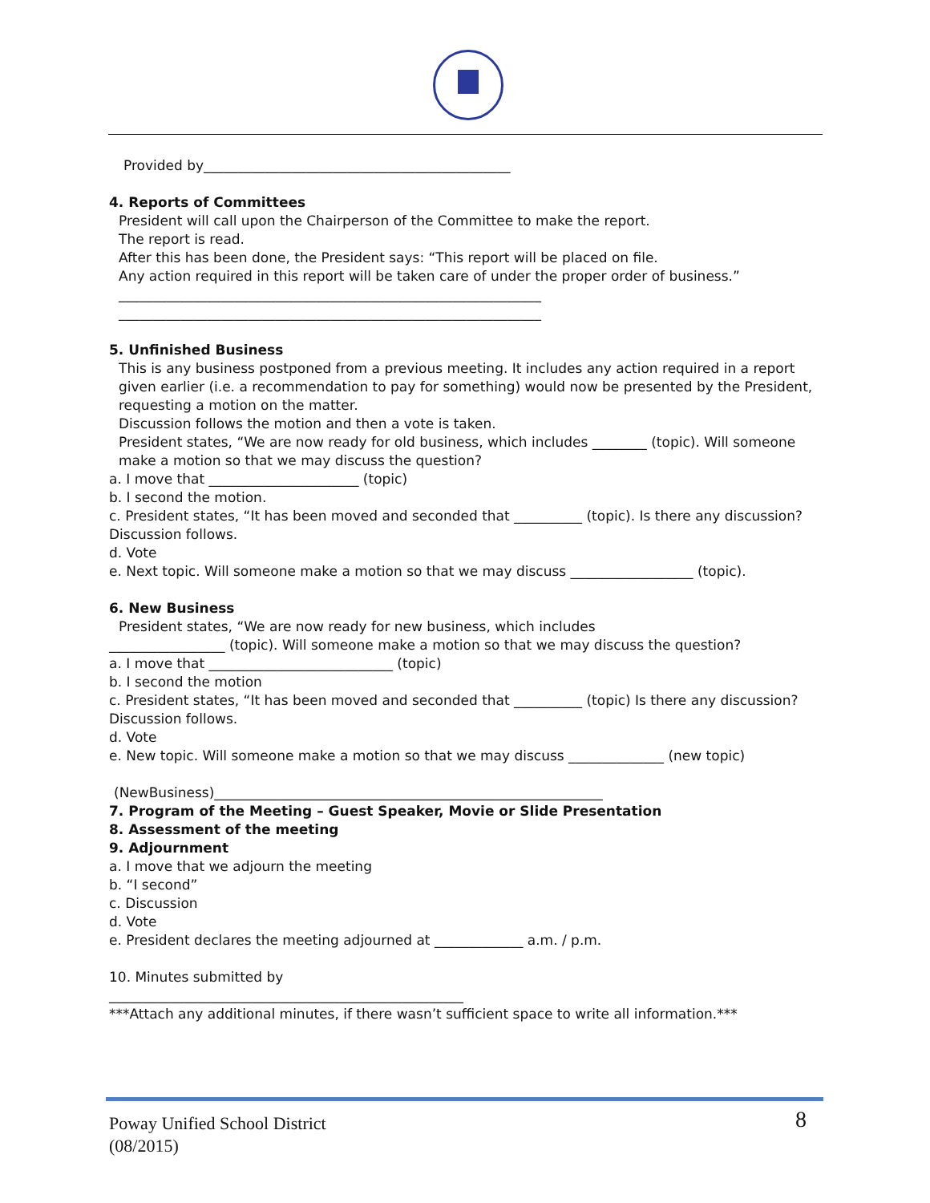Provided by_____________________________________________
4. Reports of Committees
President will call upon the Chairperson of the Committee to make the report.
The report is read.
After this has been done, the President says: “This report will be placed on file.
Any action required in this report will be taken care of under the proper order of business.”
______________________________________________________________
______________________________________________________________
5. Unfinished Business
This is any business postponed from a previous meeting. It includes any action required in a report given earlier (i.e. a recommendation to pay for something) would now be presented by the President, requesting a motion on the matter.
Discussion follows the motion and then a vote is taken.
President states, “We are now ready for old business, which includes ________ (topic). Will someone make a motion so that we may discuss the question?
a. I move that ______________________ (topic)
b. I second the motion.
c. President states, “It has been moved and seconded that __________ (topic). Is there any discussion? Discussion follows.
d. Vote
e. Next topic. Will someone make a motion so that we may discuss __________________ (topic).
6. New Business
President states, “We are now ready for new business, which includes
_________________ (topic). Will someone make a motion so that we may discuss the question?
a. I move that ___________________________ (topic)
b. I second the motion
c. President states, “It has been moved and seconded that __________ (topic) Is there any discussion? Discussion follows.
d. Vote
e. New topic. Will someone make a motion so that we may discuss ______________ (new topic)
(NewBusiness)_________________________________________________________
7. Program of the Meeting – Guest Speaker, Movie or Slide Presentation
8. Assessment of the meeting
9. Adjournment
a. I move that we adjourn the meeting
b. “I second”
c. Discussion
d. Vote
e. President declares the meeting adjourned at _____________ a.m. / p.m.
10. Minutes submitted by
____________________________________________________
***Attach any additional minutes, if there wasn’t sufficient space to write all information.***
Poway Unified School District
(08/2015)
8